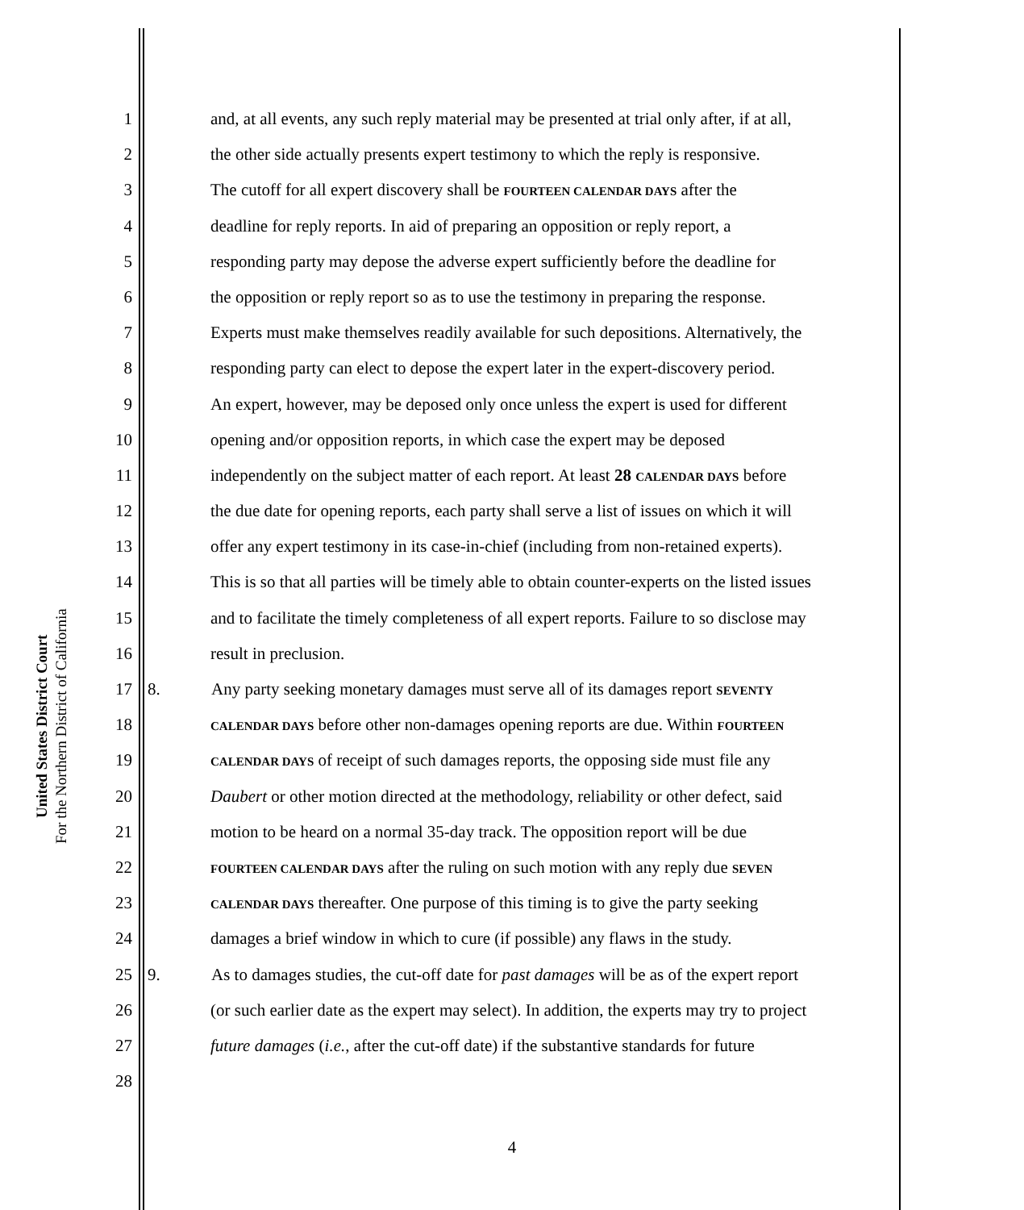United States District Court
For the Northern District of California
1 and, at all events, any such reply material may be presented at trial only after, if at all,
2 the other side actually presents expert testimony to which the reply is responsive.
3 The cutoff for all expert discovery shall be FOURTEEN CALENDAR DAYS after the
4 deadline for reply reports. In aid of preparing an opposition or reply report, a
5 responding party may depose the adverse expert sufficiently before the deadline for
6 the opposition or reply report so as to use the testimony in preparing the response.
7 Experts must make themselves readily available for such depositions. Alternatively, the
8 responding party can elect to depose the expert later in the expert-discovery period.
9 An expert, however, may be deposed only once unless the expert is used for different
10 opening and/or opposition reports, in which case the expert may be deposed
11 independently on the subject matter of each report. At least 28 CALENDAR DAYS before
12 the due date for opening reports, each party shall serve a list of issues on which it will
13 offer any expert testimony in its case-in-chief (including from non-retained experts).
14 This is so that all parties will be timely able to obtain counter-experts on the listed issues
15 and to facilitate the timely completeness of all expert reports. Failure to so disclose may
16 result in preclusion.
17 8. Any party seeking monetary damages must serve all of its damages report SEVENTY
18
CALENDAR DAYS before other non-damages opening reports are due. Within FOURTEEN
19
CALENDAR DAYS of receipt of such damages reports, the opposing side must file any
20 Daubert or other motion directed at the methodology, reliability or other defect, said
21 motion to be heard on a normal 35-day track. The opposition report will be due
22
FOURTEEN CALENDAR DAYS after the ruling on such motion with any reply due SEVEN
23
CALENDAR DAYS thereafter. One purpose of this timing is to give the party seeking
24 damages a brief window in which to cure (if possible) any flaws in the study.
25 9. As to damages studies, the cut-off date for past damages will be as of the expert report
26 (or such earlier date as the expert may select). In addition, the experts may try to project
27 future damages (i.e., after the cut-off date) if the substantive standards for future
28
4